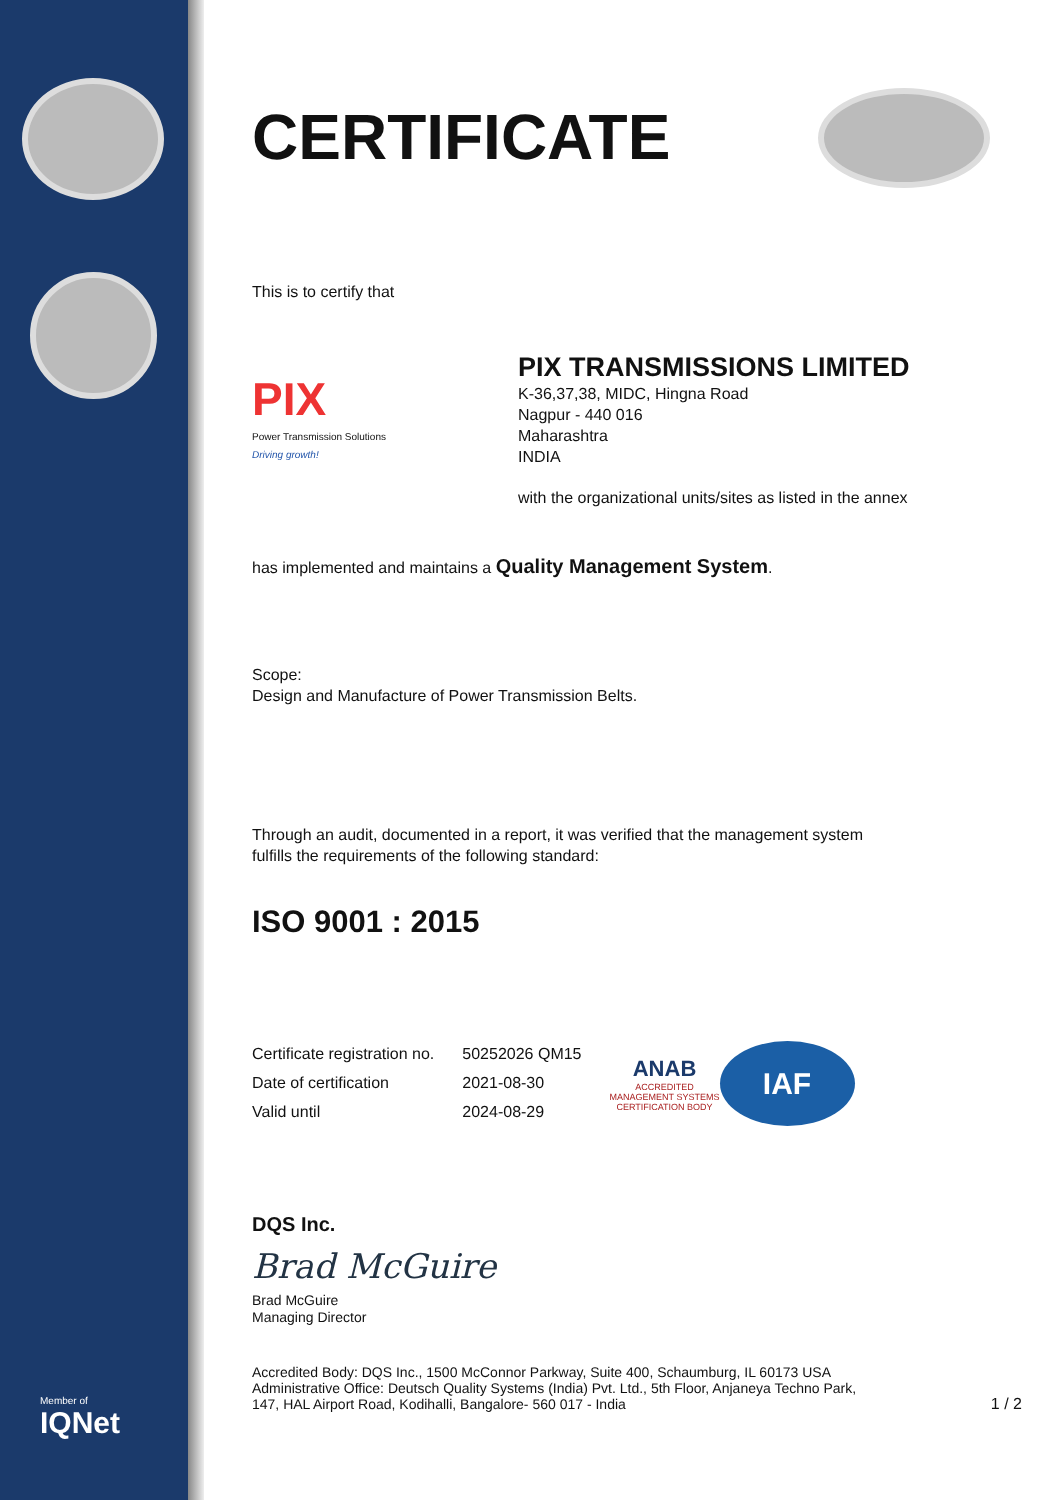Member of
IQNet
CERTIFICATE
This is to certify that
PIX
Power Transmission Solutions
Driving growth!
PIX TRANSMISSIONS LIMITED
K-36,37,38, MIDC, Hingna Road
Nagpur - 440 016
Maharashtra
INDIA
with the organizational units/sites as listed in the annex
has implemented and maintains a Quality Management System.
Scope:
Design and Manufacture of Power Transmission Belts.
Through an audit, documented in a report, it was verified that the management system
fulfills the requirements of the following standard:
ISO 9001 : 2015
| Certificate registration no. | 50252026 QM15 |
| Date of certification | 2021-08-30 |
| Valid until | 2024-08-29 |
ANAB
ACCREDITED
MANAGEMENT SYSTEMS CERTIFICATION BODY
IAF
DQS Inc.
Brad McGuire
Brad McGuire
Managing Director
Accredited Body: DQS Inc., 1500 McConnor Parkway, Suite 400, Schaumburg, IL 60173 USA
Administrative Office: Deutsch Quality Systems (India) Pvt. Ltd., 5th Floor, Anjaneya Techno Park,
147, HAL Airport Road, Kodihalli, Bangalore- 560 017 - India
1 / 2